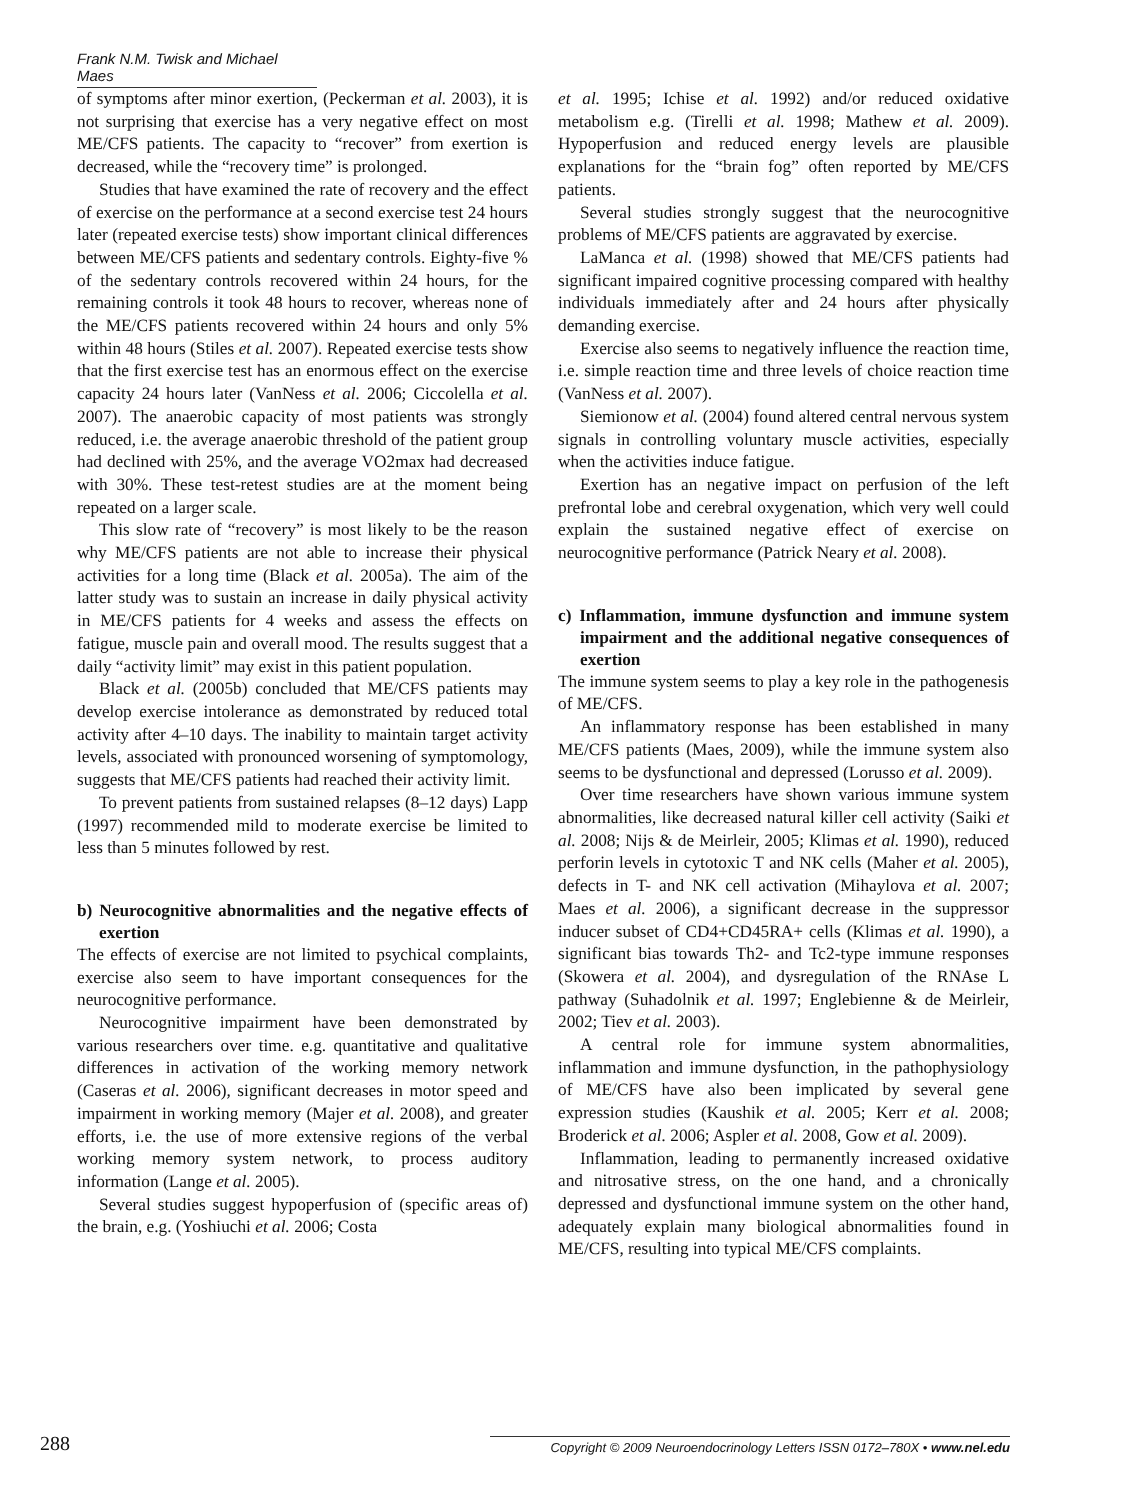Frank N.M. Twisk and Michael Maes
of symptoms after minor exertion, (Peckerman et al. 2003), it is not surprising that exercise has a very negative effect on most ME/CFS patients. The capacity to “recover” from exertion is decreased, while the “recovery time” is prolonged.
Studies that have examined the rate of recovery and the effect of exercise on the performance at a second exercise test 24 hours later (repeated exercise tests) show important clinical differences between ME/CFS patients and sedentary controls. Eighty-five % of the sedentary controls recovered within 24 hours, for the remaining controls it took 48 hours to recover, whereas none of the ME/CFS patients recovered within 24 hours and only 5% within 48 hours (Stiles et al. 2007). Repeated exercise tests show that the first exercise test has an enormous effect on the exercise capacity 24 hours later (VanNess et al. 2006; Ciccolella et al. 2007). The anaerobic capacity of most patients was strongly reduced, i.e. the average anaerobic threshold of the patient group had declined with 25%, and the average VO2max had decreased with 30%. These test-retest studies are at the moment being repeated on a larger scale.
This slow rate of “recovery” is most likely to be the reason why ME/CFS patients are not able to increase their physical activities for a long time (Black et al. 2005a). The aim of the latter study was to sustain an increase in daily physical activity in ME/CFS patients for 4 weeks and assess the effects on fatigue, muscle pain and overall mood. The results suggest that a daily “activity limit” may exist in this patient population.
Black et al. (2005b) concluded that ME/CFS patients may develop exercise intolerance as demonstrated by reduced total activity after 4–10 days. The inability to maintain target activity levels, associated with pronounced worsening of symptomology, suggests that ME/CFS patients had reached their activity limit.
To prevent patients from sustained relapses (8–12 days) Lapp (1997) recommended mild to moderate exercise be limited to less than 5 minutes followed by rest.
b) Neurocognitive abnormalities and the negative effects of exertion
The effects of exercise are not limited to psychical complaints, exercise also seem to have important consequences for the neurocognitive performance.
Neurocognitive impairment have been demonstrated by various researchers over time. e.g. quantitative and qualitative differences in activation of the working memory network (Caseras et al. 2006), significant decreases in motor speed and impairment in working memory (Majer et al. 2008), and greater efforts, i.e. the use of more extensive regions of the verbal working memory system network, to process auditory information (Lange et al. 2005).
Several studies suggest hypoperfusion of (specific areas of) the brain, e.g. (Yoshiuchi et al. 2006; Costa
et al. 1995; Ichise et al. 1992) and/or reduced oxidative metabolism e.g. (Tirelli et al. 1998; Mathew et al. 2009). Hypoperfusion and reduced energy levels are plausible explanations for the “brain fog” often reported by ME/CFS patients.
Several studies strongly suggest that the neurocognitive problems of ME/CFS patients are aggravated by exercise.
LaManca et al. (1998) showed that ME/CFS patients had significant impaired cognitive processing compared with healthy individuals immediately after and 24 hours after physically demanding exercise.
Exercise also seems to negatively influence the reaction time, i.e. simple reaction time and three levels of choice reaction time (VanNess et al. 2007).
Siemionow et al. (2004) found altered central nervous system signals in controlling voluntary muscle activities, especially when the activities induce fatigue.
Exertion has an negative impact on perfusion of the left prefrontal lobe and cerebral oxygenation, which very well could explain the sustained negative effect of exercise on neurocognitive performance (Patrick Neary et al. 2008).
c) Inflammation, immune dysfunction and immune system impairment and the additional negative consequences of exertion
The immune system seems to play a key role in the pathogenesis of ME/CFS.
An inflammatory response has been established in many ME/CFS patients (Maes, 2009), while the immune system also seems to be dysfunctional and depressed (Lorusso et al. 2009).
Over time researchers have shown various immune system abnormalities, like decreased natural killer cell activity (Saiki et al. 2008; Nijs & de Meirleir, 2005; Klimas et al. 1990), reduced perforin levels in cytotoxic T and NK cells (Maher et al. 2005), defects in T- and NK cell activation (Mihaylova et al. 2007; Maes et al. 2006), a significant decrease in the suppressor inducer subset of CD4+CD45RA+ cells (Klimas et al. 1990), a significant bias towards Th2- and Tc2-type immune responses (Skowera et al. 2004), and dysregulation of the RNAse L pathway (Suhadolnik et al. 1997; Englebienne & de Meirleir, 2002; Tiev et al. 2003).
A central role for immune system abnormalities, inflammation and immune dysfunction, in the pathophysiology of ME/CFS have also been implicated by several gene expression studies (Kaushik et al. 2005; Kerr et al. 2008; Broderick et al. 2006; Aspler et al. 2008, Gow et al. 2009).
Inflammation, leading to permanently increased oxidative and nitrosative stress, on the one hand, and a chronically depressed and dysfunctional immune system on the other hand, adequately explain many biological abnormalities found in ME/CFS, resulting into typical ME/CFS complaints.
288 Copyright © 2009 Neuroendocrinology Letters ISSN 0172–780X • www.nel.edu